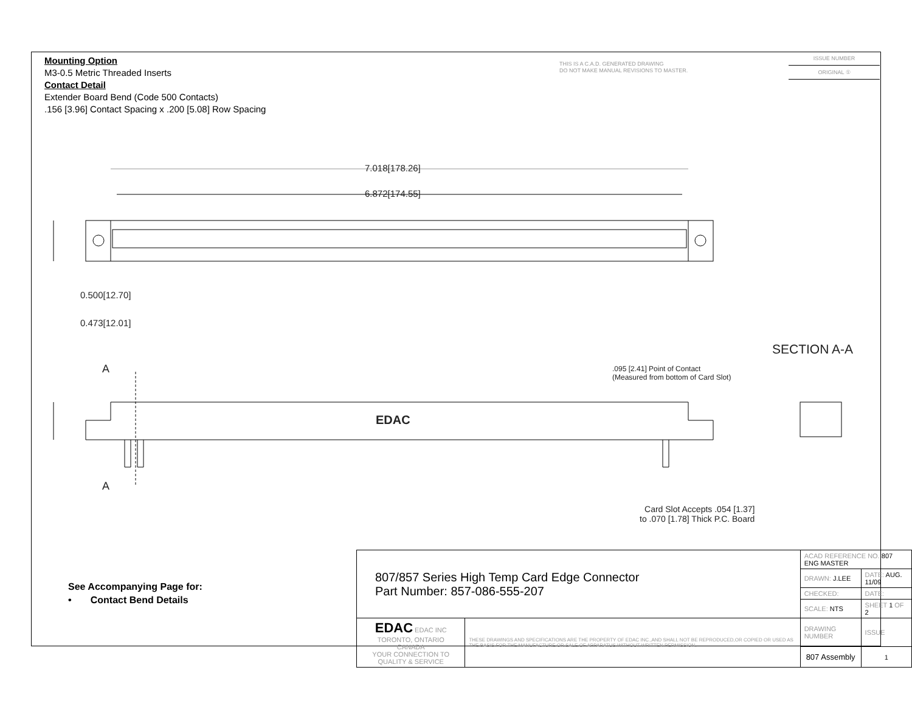Mounting Option
M3-0.5 Metric Threaded Inserts
Contact Detail
Extender Board Bend (Code 500 Contacts)
.156 [3.96] Contact Spacing x .200 [5.08] Row Spacing
THIS IS A C.A.D. GENERATED DRAWING
DO NOT MAKE MANUAL REVISIONS TO MASTER.
ISSUE NUMBER
ORIGINAL ①
7.018[178.26]
6.872[174.55]
0.500[12.70]
0.473[12.01]
A
A
EDAC
SECTION A-A
.095 [2.41] Point of Contact
(Measured from bottom of Card Slot)
Card Slot Accepts .054 [1.37]
to .070 [1.78] Thick P.C. Board
See Accompanying Page for:
• Contact Bend Details
| 807/857 Series High Temp Card Edge Connector Part Number: 857-086-555-207 | | ACAD REFERENCE NO. 807 ENG MASTER | | |
| | | DRAWN: J.LEE | DATE: AUG. 11/09 | |
| | | CHECKED: | DATE: | |
| | | SCALE: NTS | SHEET 1 OF 2 | |
| EDAC EDAC INC TORONTO, ONTARIO CANADA YOUR CONNECTION TO QUALITY & SERVICE | THESE DRAWINGS AND SPECIFICATIONS ARE THE PROPERTY OF EDAC INC.,AND SHALL NOT BE REPRODUCED,OR COPIED OR USED AS THE BASIS FOR THE MANUFACTURE OR SALE OF APPARATUS WITHOUT WRITTEN PERMISSION. | DRAWING NUMBER | | ISSUE |
| | | 807 Assembly | | 1 |